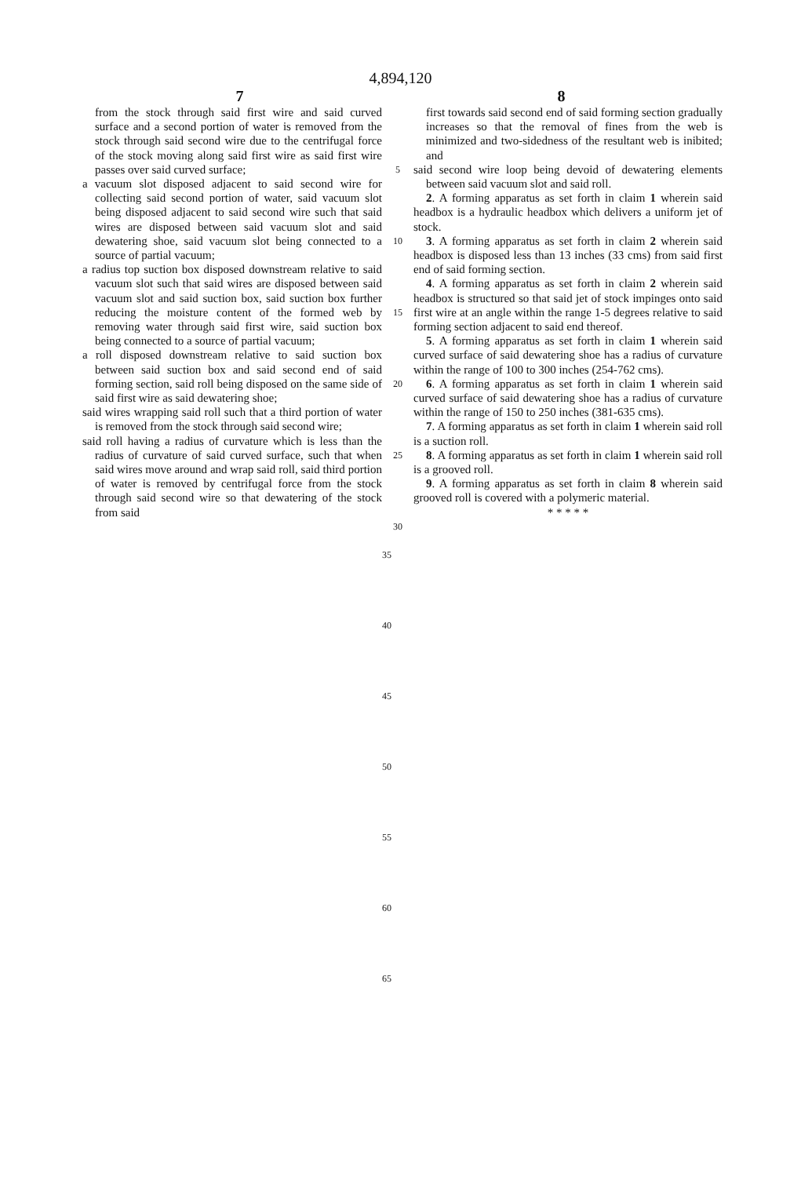4,894,120
7 8
from the stock through said first wire and said curved surface and a second portion of water is removed from the stock through said second wire due to the centrifugal force of the stock moving along said first wire as said first wire passes over said curved surface;
a vacuum slot disposed adjacent to said second wire for collecting said second portion of water, said vacuum slot being disposed adjacent to said second wire such that said wires are disposed between said vacuum slot and said dewatering shoe, said vacuum slot being connected to a source of partial vacuum;
a radius top suction box disposed downstream relative to said vacuum slot such that said wires are disposed between said vacuum slot and said suction box, said suction box further reducing the moisture content of the formed web by removing water through said first wire, said suction box being connected to a source of partial vacuum;
a roll disposed downstream relative to said suction box between said suction box and said second end of said forming section, said roll being disposed on the same side of said first wire as said dewatering shoe;
said wires wrapping said roll such that a third portion of water is removed from the stock through said second wire;
said roll having a radius of curvature which is less than the radius of curvature of said curved surface, such that when said wires move around and wrap said roll, said third portion of water is removed by centrifugal force from the stock through said second wire so that dewatering of the stock from said
5
10
15
20
25
30
first towards said second end of said forming section gradually increases so that the removal of fines from the web is minimized and two-sidedness of the resultant web is inibited; and
said second wire loop being devoid of dewatering elements between said vacuum slot and said roll.
2. A forming apparatus as set forth in claim 1 wherein said headbox is a hydraulic headbox which delivers a uniform jet of stock.
3. A forming apparatus as set forth in claim 2 wherein said headbox is disposed less than 13 inches (33 cms) from said first end of said forming section.
4. A forming apparatus as set forth in claim 2 wherein said headbox is structured so that said jet of stock impinges onto said first wire at an angle within the range 1-5 degrees relative to said forming section adjacent to said end thereof.
5. A forming apparatus as set forth in claim 1 wherein said curved surface of said dewatering shoe has a radius of curvature within the range of 100 to 300 inches (254-762 cms).
6. A forming apparatus as set forth in claim 1 wherein said curved surface of said dewatering shoe has a radius of curvature within the range of 150 to 250 inches (381-635 cms).
7. A forming apparatus as set forth in claim 1 wherein said roll is a suction roll.
8. A forming apparatus as set forth in claim 1 wherein said roll is a grooved roll.
9. A forming apparatus as set forth in claim 8 wherein said grooved roll is covered with a polymeric material.
* * * * *
35
40
45
50
55
60
65